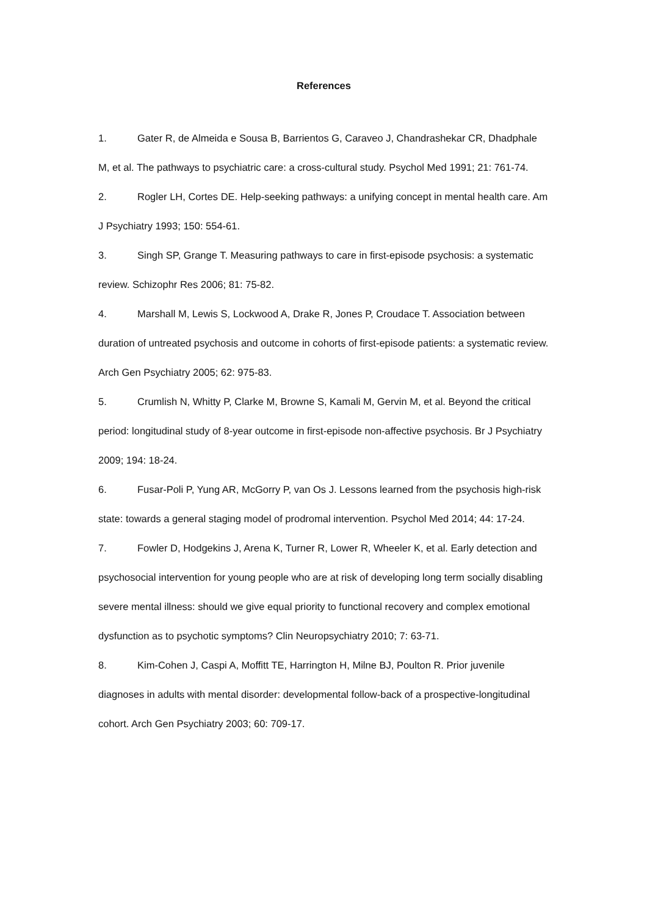References
1. Gater R, de Almeida e Sousa B, Barrientos G, Caraveo J, Chandrashekar CR, Dhadphale M, et al. The pathways to psychiatric care: a cross-cultural study. Psychol Med 1991; 21: 761-74.
2. Rogler LH, Cortes DE. Help-seeking pathways: a unifying concept in mental health care. Am J Psychiatry 1993; 150: 554-61.
3. Singh SP, Grange T. Measuring pathways to care in first-episode psychosis: a systematic review. Schizophr Res 2006; 81: 75-82.
4. Marshall M, Lewis S, Lockwood A, Drake R, Jones P, Croudace T. Association between duration of untreated psychosis and outcome in cohorts of first-episode patients: a systematic review. Arch Gen Psychiatry 2005; 62: 975-83.
5. Crumlish N, Whitty P, Clarke M, Browne S, Kamali M, Gervin M, et al. Beyond the critical period: longitudinal study of 8-year outcome in first-episode non-affective psychosis. Br J Psychiatry 2009; 194: 18-24.
6. Fusar-Poli P, Yung AR, McGorry P, van Os J. Lessons learned from the psychosis high-risk state: towards a general staging model of prodromal intervention. Psychol Med 2014; 44: 17-24.
7. Fowler D, Hodgekins J, Arena K, Turner R, Lower R, Wheeler K, et al. Early detection and psychosocial intervention for young people who are at risk of developing long term socially disabling severe mental illness: should we give equal priority to functional recovery and complex emotional dysfunction as to psychotic symptoms? Clin Neuropsychiatry 2010; 7: 63-71.
8. Kim-Cohen J, Caspi A, Moffitt TE, Harrington H, Milne BJ, Poulton R. Prior juvenile diagnoses in adults with mental disorder: developmental follow-back of a prospective-longitudinal cohort. Arch Gen Psychiatry 2003; 60: 709-17.